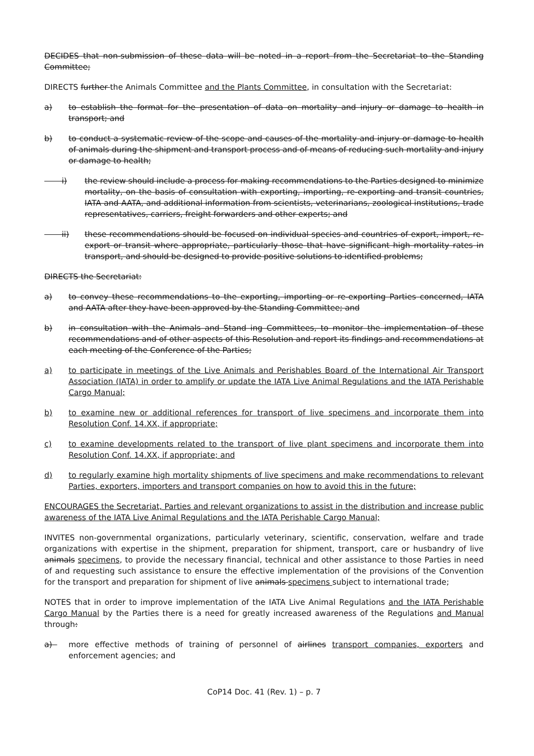DECIDES that non-submission of these data will be noted in a report from the Secretariat to the Standing Committee;
DIRECTS further the Animals Committee and the Plants Committee, in consultation with the Secretariat:
a) to establish the format for the presentation of data on mortality and injury or damage to health in transport; and
b) to conduct a systematic review of the scope and causes of the mortality and injury or damage to health of animals during the shipment and transport process and of means of reducing such mortality and injury or damage to health;
i) the review should include a process for making recommendations to the Parties designed to minimize mortality, on the basis of consultation with exporting, importing, re-exporting and transit countries, IATA and AATA, and additional information from scientists, veterinarians, zoological institutions, trade representatives, carriers, freight forwarders and other experts; and
ii) these recommendations should be focused on individual species and countries of export, import, re-export or transit where appropriate, particularly those that have significant high mortality rates in transport, and should be designed to provide positive solutions to identified problems;
DIRECTS the Secretariat:
a) to convey these recommendations to the exporting, importing or re-exporting Parties concerned, IATA and AATA after they have been approved by the Standing Committee; and
b) in consultation with the Animals and Stand ing Committees, to monitor the implementation of these recommendations and of other aspects of this Resolution and report its findings and recommendations at each meeting of the Conference of the Parties;
a) to participate in meetings of the Live Animals and Perishables Board of the International Air Transport Association (IATA) in order to amplify or update the IATA Live Animal Regulations and the IATA Perishable Cargo Manual;
b) to examine new or additional references for transport of live specimens and incorporate them into Resolution Conf. 14.XX, if appropriate;
c) to examine developments related to the transport of live plant specimens and incorporate them into Resolution Conf. 14.XX, if appropriate; and
d) to regularly examine high mortality shipments of live specimens and make recommendations to relevant Parties, exporters, importers and transport companies on how to avoid this in the future;
ENCOURAGES the Secretariat, Parties and relevant organizations to assist in the distribution and increase public awareness of the IATA Live Animal Regulations and the IATA Perishable Cargo Manual;
INVITES non-governmental organizations, particularly veterinary, scientific, conservation, welfare and trade organizations with expertise in the shipment, preparation for shipment, transport, care or husbandry of live animals specimens, to provide the necessary financial, technical and other assistance to those Parties in need of and requesting such assistance to ensure the effective implementation of the provisions of the Convention for the transport and preparation for shipment of live animals specimens subject to international trade;
NOTES that in order to improve implementation of the IATA Live Animal Regulations and the IATA Perishable Cargo Manual by the Parties there is a need for greatly increased awareness of the Regulations and Manual through:
a) more effective methods of training of personnel of airlines transport companies, exporters and enforcement agencies; and
CoP14 Doc. 41 (Rev. 1) – p. 7